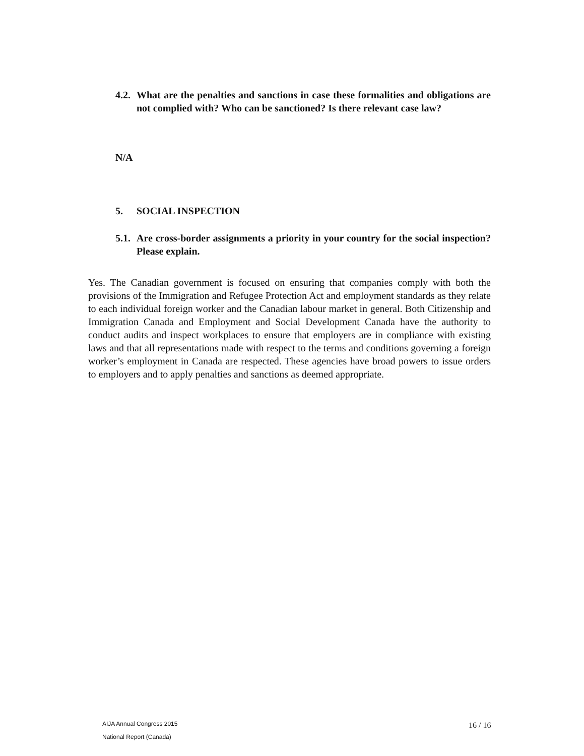4.2. What are the penalties and sanctions in case these formalities and obligations are not complied with? Who can be sanctioned? Is there relevant case law?
N/A
5. SOCIAL INSPECTION
5.1. Are cross-border assignments a priority in your country for the social inspection? Please explain.
Yes. The Canadian government is focused on ensuring that companies comply with both the provisions of the Immigration and Refugee Protection Act and employment standards as they relate to each individual foreign worker and the Canadian labour market in general. Both Citizenship and Immigration Canada and Employment and Social Development Canada have the authority to conduct audits and inspect workplaces to ensure that employers are in compliance with existing laws and that all representations made with respect to the terms and conditions governing a foreign worker’s employment in Canada are respected. These agencies have broad powers to issue orders to employers and to apply penalties and sanctions as deemed appropriate.
AIJA Annual Congress 2015
National Report (Canada)
16 / 16